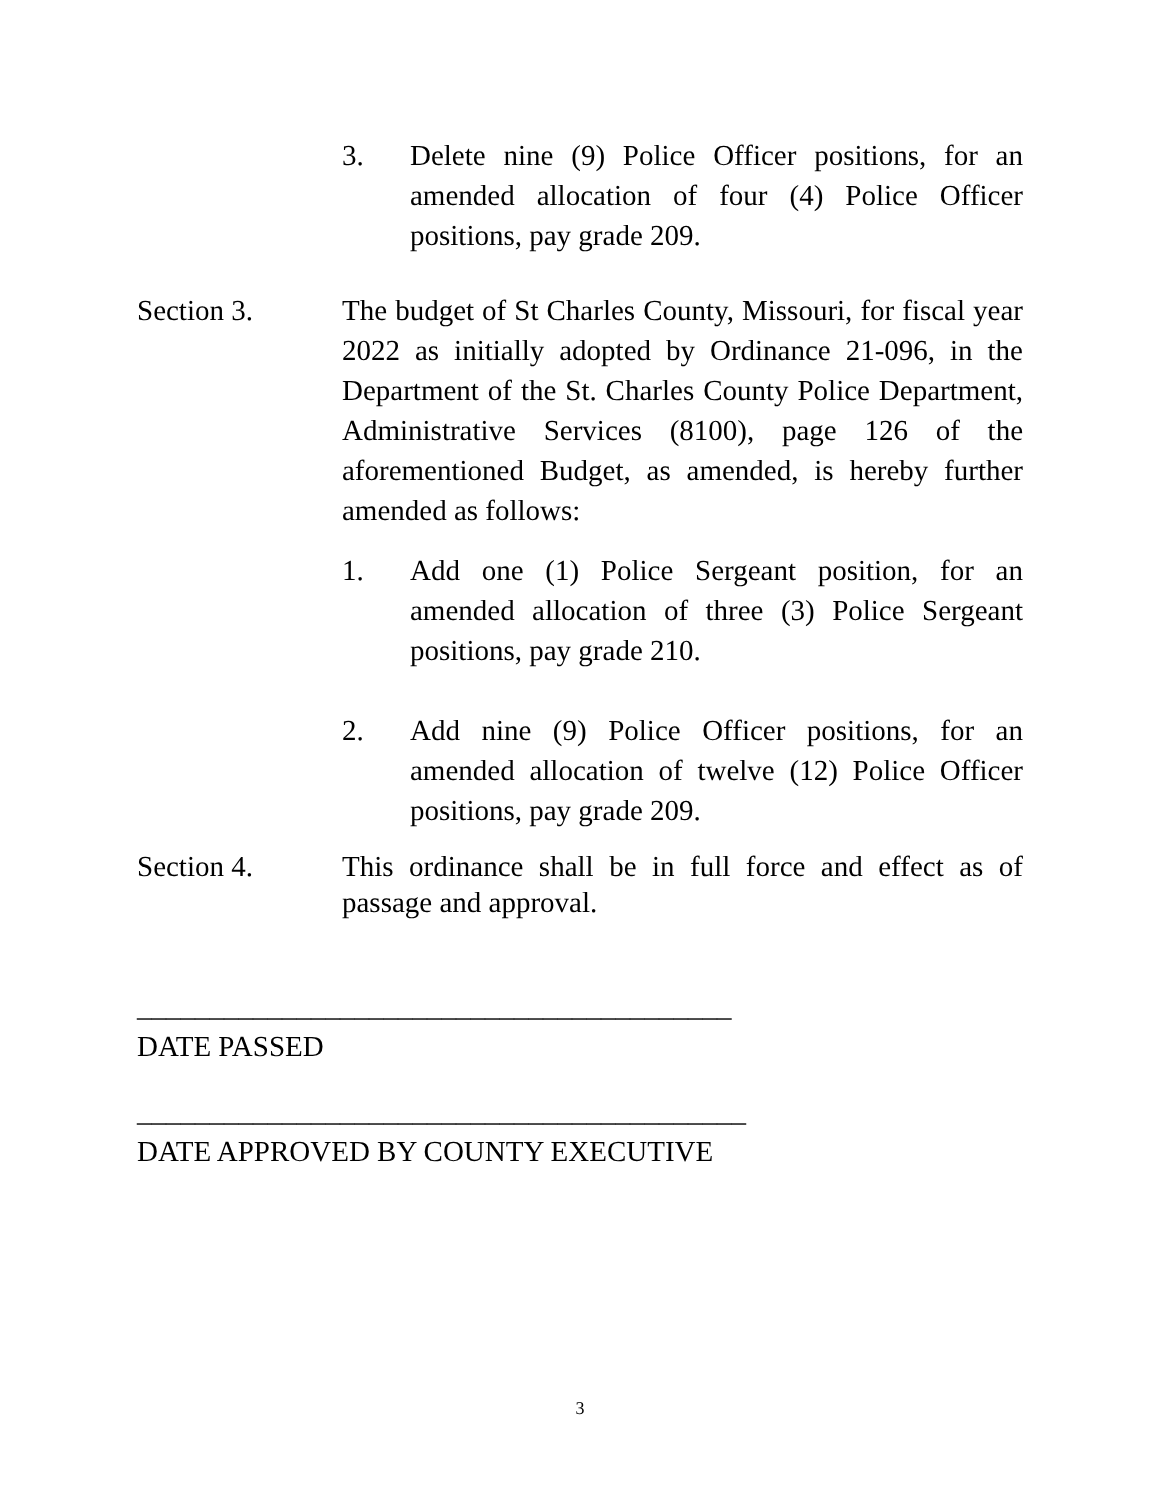3. Delete nine (9) Police Officer positions, for an amended allocation of four (4) Police Officer positions, pay grade 209.
Section 3. The budget of St Charles County, Missouri, for fiscal year 2022 as initially adopted by Ordinance 21-096, in the Department of the St. Charles County Police Department, Administrative Services (8100), page 126 of the aforementioned Budget, as amended, is hereby further amended as follows:
1. Add one (1) Police Sergeant position, for an amended allocation of three (3) Police Sergeant positions, pay grade 210.
2. Add nine (9) Police Officer positions, for an amended allocation of twelve (12) Police Officer positions, pay grade 209.
Section 4. This ordinance shall be in full force and effect as of passage and approval.
_________________________________________
DATE PASSED
__________________________________________
DATE APPROVED BY COUNTY EXECUTIVE
3